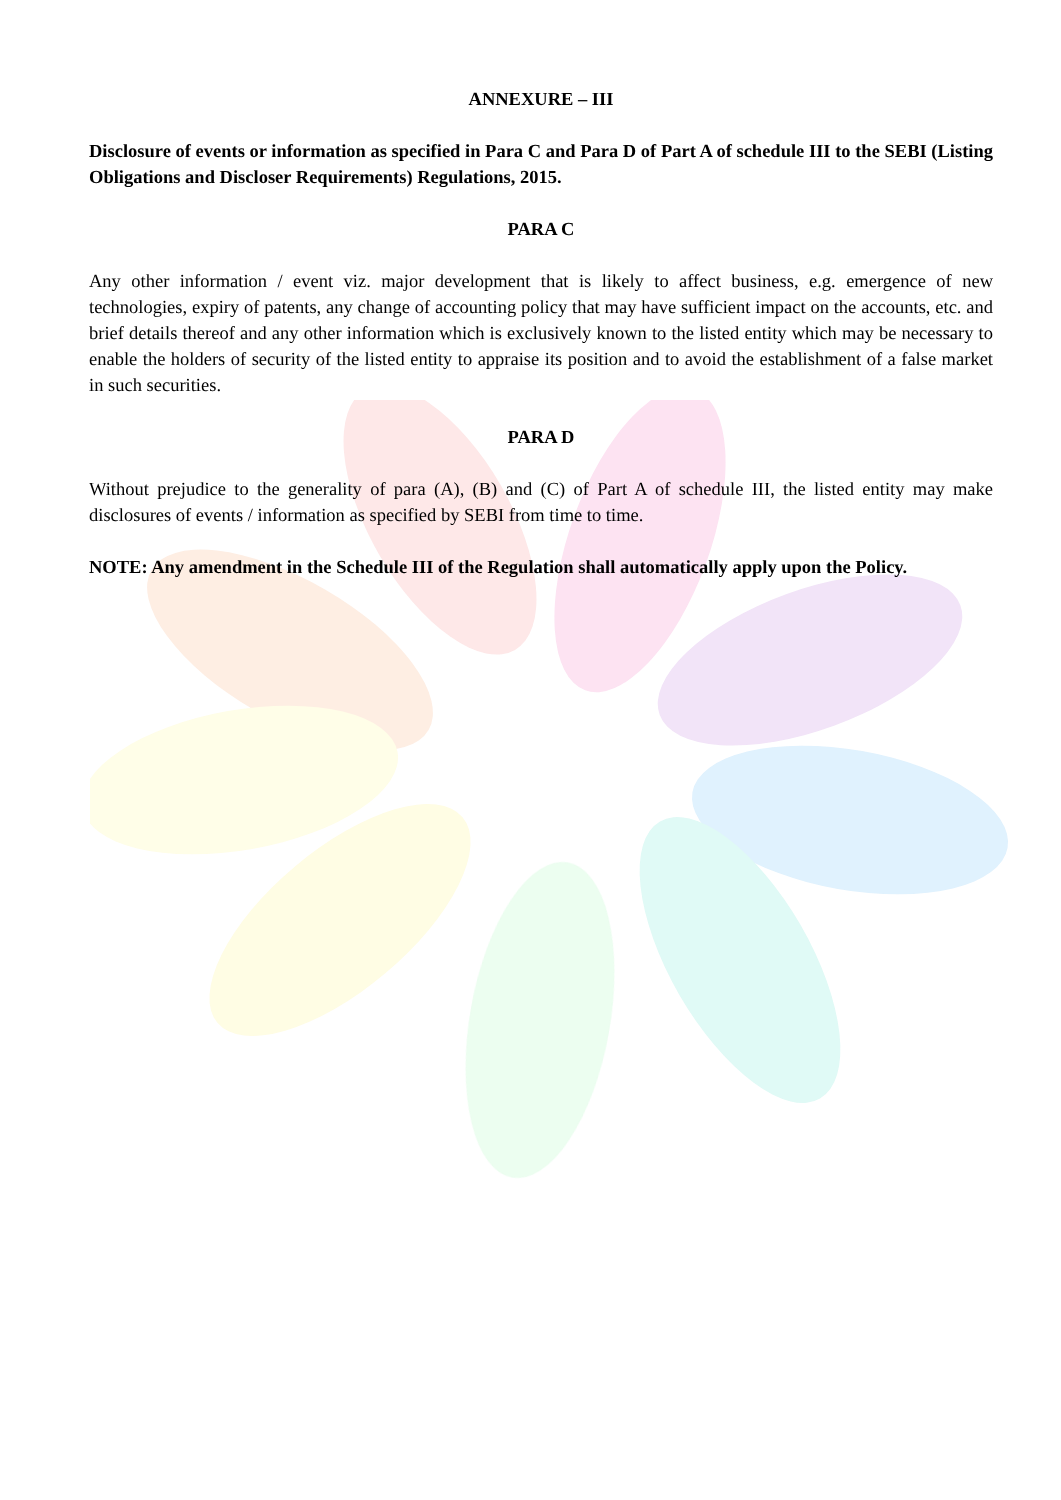ANNEXURE – III
Disclosure of events or information as specified in Para C and Para D of Part A of schedule III to the SEBI (Listing Obligations and Discloser Requirements) Regulations, 2015.
PARA C
Any other information / event viz. major development that is likely to affect business, e.g. emergence of new technologies, expiry of patents, any change of accounting policy that may have sufficient impact on the accounts, etc. and brief details thereof and any other information which is exclusively known to the listed entity which may be necessary to enable the holders of security of the listed entity to appraise its position and to avoid the establishment of a false market in such securities.
PARA D
Without prejudice to the generality of para (A), (B) and (C) of Part A of schedule III, the listed entity may make disclosures of events / information as specified by SEBI from time to time.
NOTE: Any amendment in the Schedule III of the Regulation shall automatically apply upon the Policy.